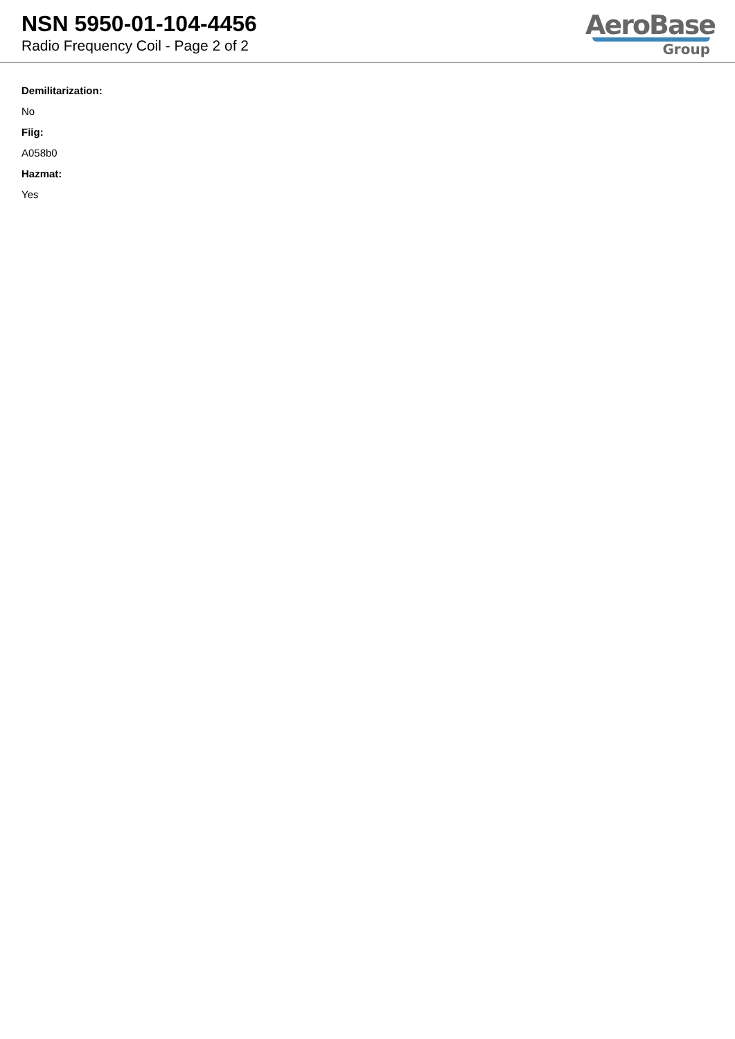NSN 5950-01-104-4456
Radio Frequency Coil - Page 2 of 2
AeroBase
Group
Demilitarization:
No
Fiig:
A058b0
Hazmat:
Yes